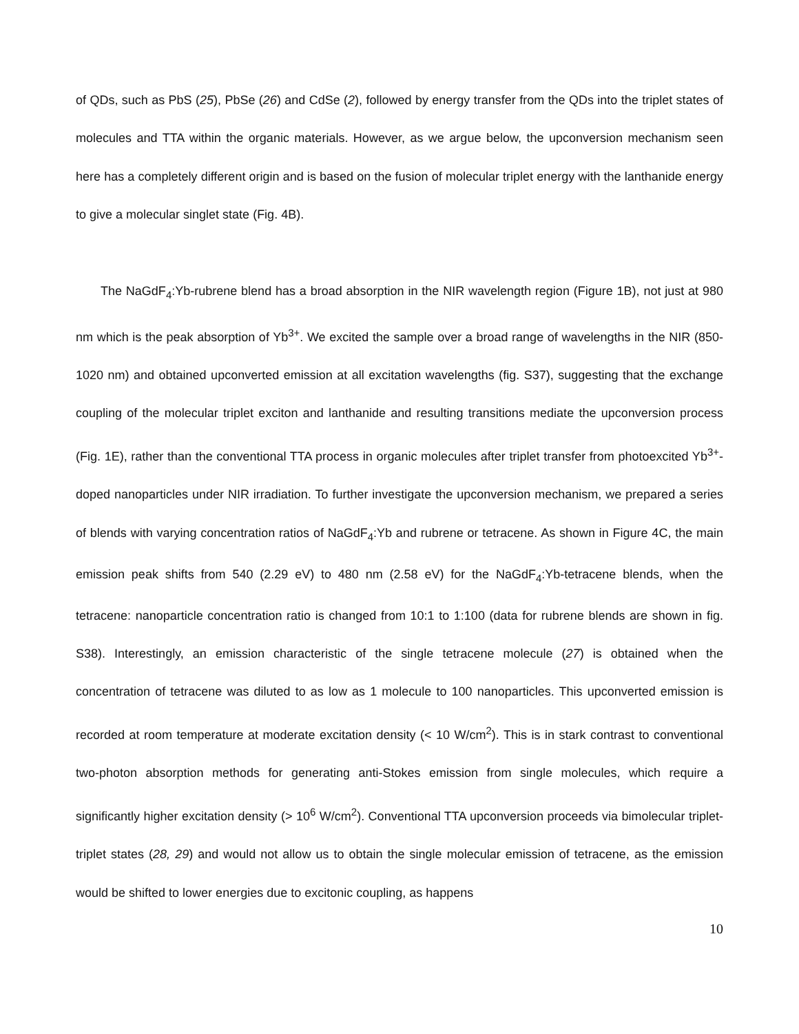of QDs, such as PbS (25), PbSe (26) and CdSe (2), followed by energy transfer from the QDs into the triplet states of molecules and TTA within the organic materials. However, as we argue below, the upconversion mechanism seen here has a completely different origin and is based on the fusion of molecular triplet energy with the lanthanide energy to give a molecular singlet state (Fig. 4B).
The NaGdF<sub>4</sub>:Yb-rubrene blend has a broad absorption in the NIR wavelength region (Figure 1B), not just at 980 nm which is the peak absorption of Yb<sup>3+</sup>. We excited the sample over a broad range of wavelengths in the NIR (850-1020 nm) and obtained upconverted emission at all excitation wavelengths (fig. S37), suggesting that the exchange coupling of the molecular triplet exciton and lanthanide and resulting transitions mediate the upconversion process (Fig. 1E), rather than the conventional TTA process in organic molecules after triplet transfer from photoexcited Yb<sup>3+</sup>-doped nanoparticles under NIR irradiation. To further investigate the upconversion mechanism, we prepared a series of blends with varying concentration ratios of NaGdF<sub>4</sub>:Yb and rubrene or tetracene. As shown in Figure 4C, the main emission peak shifts from 540 (2.29 eV) to 480 nm (2.58 eV) for the NaGdF<sub>4</sub>:Yb-tetracene blends, when the tetracene: nanoparticle concentration ratio is changed from 10:1 to 1:100 (data for rubrene blends are shown in fig. S38). Interestingly, an emission characteristic of the single tetracene molecule (27) is obtained when the concentration of tetracene was diluted to as low as 1 molecule to 100 nanoparticles. This upconverted emission is recorded at room temperature at moderate excitation density (< 10 W/cm<sup>2</sup>). This is in stark contrast to conventional two-photon absorption methods for generating anti-Stokes emission from single molecules, which require a significantly higher excitation density (> 10<sup>6</sup> W/cm<sup>2</sup>). Conventional TTA upconversion proceeds via bimolecular triplet-triplet states (28, 29) and would not allow us to obtain the single molecular emission of tetracene, as the emission would be shifted to lower energies due to excitonic coupling, as happens
10